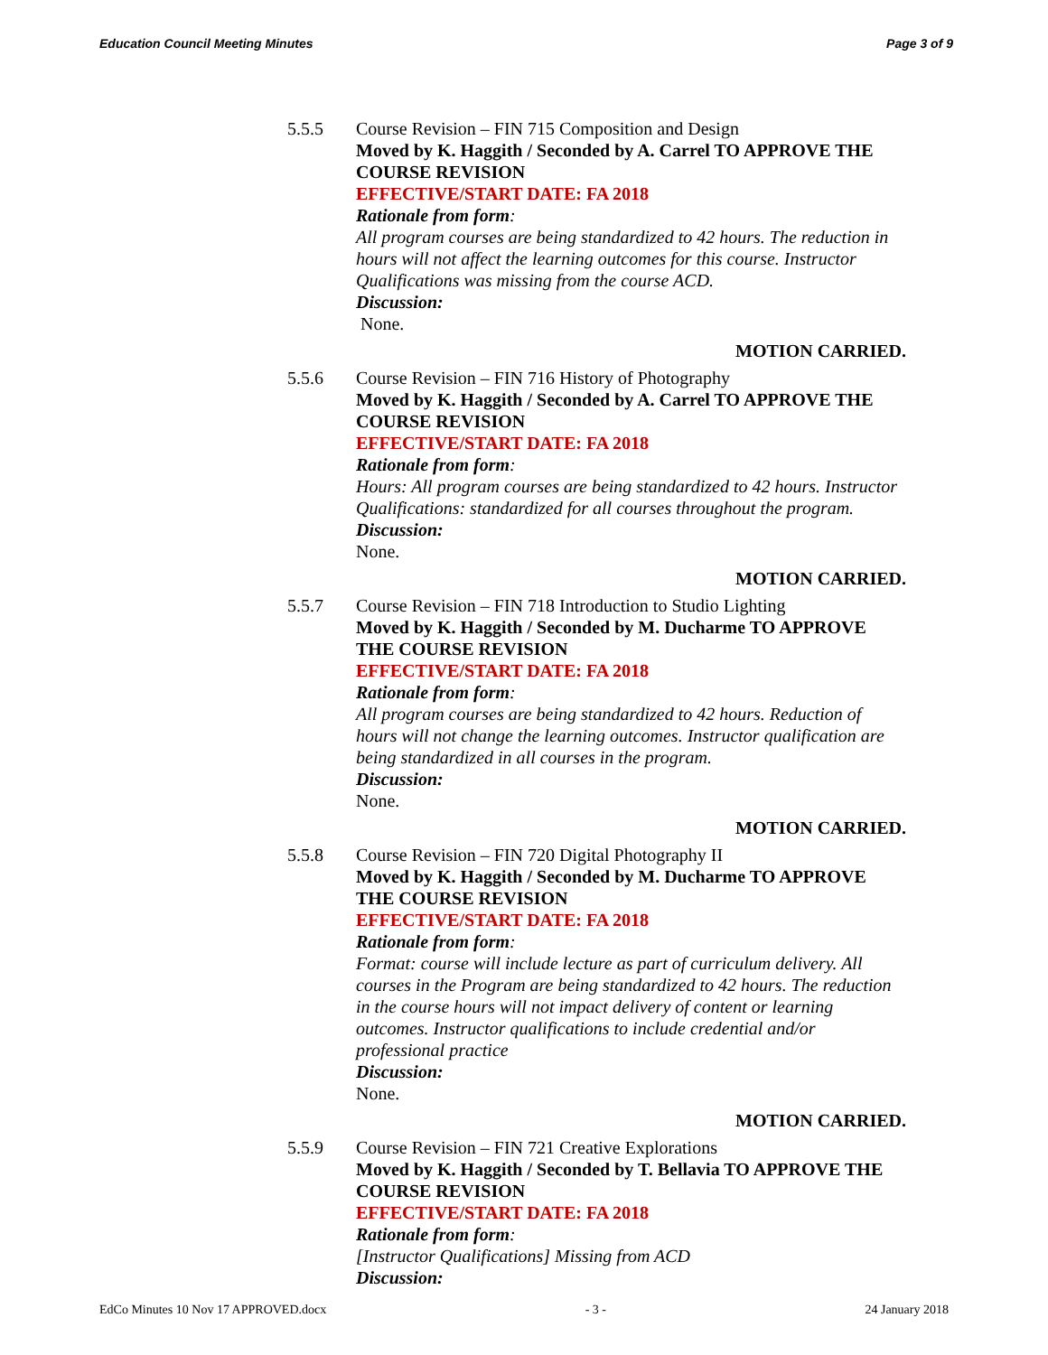Education Council Meeting Minutes Page 3 of 9
5.5.5 Course Revision – FIN 715 Composition and Design
Moved by K. Haggith / Seconded by A. Carrel TO APPROVE THE COURSE REVISION
EFFECTIVE/START DATE: FA 2018
Rationale from form:
All program courses are being standardized to 42 hours. The reduction in hours will not affect the learning outcomes for this course. Instructor Qualifications was missing from the course ACD.
Discussion:
None.
MOTION CARRIED.
5.5.6 Course Revision – FIN 716 History of Photography
Moved by K. Haggith / Seconded by A. Carrel TO APPROVE THE COURSE REVISION
EFFECTIVE/START DATE: FA 2018
Rationale from form:
Hours: All program courses are being standardized to 42 hours. Instructor Qualifications: standardized for all courses throughout the program.
Discussion:
None.
MOTION CARRIED.
5.5.7 Course Revision – FIN 718 Introduction to Studio Lighting
Moved by K. Haggith / Seconded by M. Ducharme TO APPROVE THE COURSE REVISION
EFFECTIVE/START DATE: FA 2018
Rationale from form:
All program courses are being standardized to 42 hours. Reduction of hours will not change the learning outcomes. Instructor qualification are being standardized in all courses in the program.
Discussion:
None.
MOTION CARRIED.
5.5.8 Course Revision – FIN 720 Digital Photography II
Moved by K. Haggith / Seconded by M. Ducharme TO APPROVE THE COURSE REVISION
EFFECTIVE/START DATE: FA 2018
Rationale from form:
Format: course will include lecture as part of curriculum delivery. All courses in the Program are being standardized to 42 hours. The reduction in the course hours will not impact delivery of content or learning outcomes. Instructor qualifications to include credential and/or professional practice
Discussion:
None.
MOTION CARRIED.
5.5.9 Course Revision – FIN 721 Creative Explorations
Moved by K. Haggith / Seconded by T. Bellavia TO APPROVE THE COURSE REVISION
EFFECTIVE/START DATE: FA 2018
Rationale from form:
[Instructor Qualifications] Missing from ACD
Discussion:
EdCo Minutes 10 Nov 17 APPROVED.docx - 3 - 24 January 2018